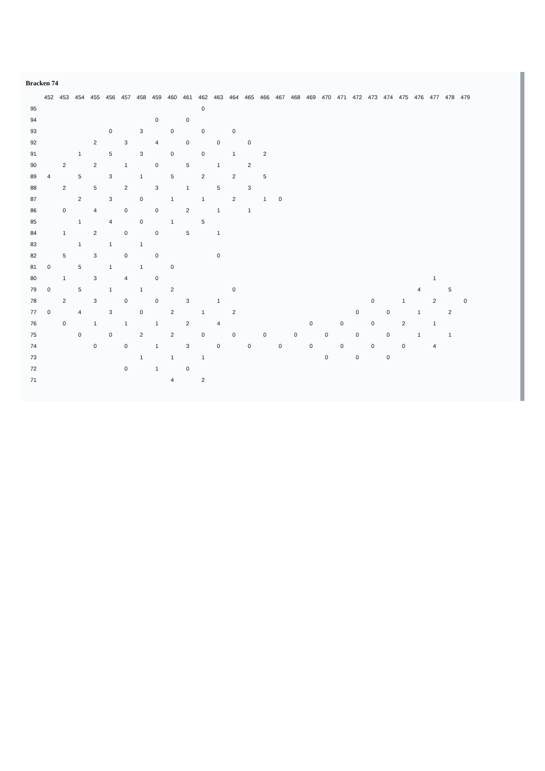Bracken 74
| | 452 | 453 | 454 | 455 | 456 | 457 | 458 | 459 | 460 | 461 | 462 | 463 | 464 | 465 | 466 | 467 | 468 | 469 | 470 | 471 | 472 | 473 | 474 | 475 | 476 | 477 | 478 | 479 |
| --- | --- | --- | --- | --- | --- | --- | --- | --- | --- | --- | --- | --- | --- | --- | --- | --- | --- | --- | --- | --- | --- | --- | --- | --- | --- | --- | --- | --- |
| 95 | | | | | | | | | | | 0 | | | | | | | | | | | | | | | | | |
| 94 | | | | | | | | 0 | | 0 | | | | | | | | | | | | | | | | | | |
| 93 | | | | | 0 | | 3 | | 0 | | 0 | | 0 | | | | | | | | | | | | | | | |
| 92 | | | | 2 | | 3 | | 4 | | 0 | | 0 | | 0 | | | | | | | | | | | | | | |
| 91 | | | 1 | | 5 | | 3 | | 0 | | 0 | | 1 | | 2 | | | | | | | | | | | | | |
| 90 | | 2 | | 2 | | 1 | | 0 | | 5 | | 1 | | 2 | | | | | | | | | | | | | | |
| 89 | 4 | | 5 | | 3 | | 1 | | 5 | | 2 | | 2 | | 5 | | | | | | | | | | | | | |
| 88 | | 2 | | 5 | | 2 | | 3 | | 1 | | 5 | | 3 | | | | | | | | | | | | | | |
| 87 | | | 2 | | 3 | | 0 | | 1 | | 1 | | 2 | | 1 | 0 | | | | | | | | | | | | |
| 86 | | 0 | | 4 | | 0 | | 0 | | 2 | | 1 | | 1 | | | | | | | | | | | | | | |
| 85 | | | 1 | | 4 | | 0 | | 1 | | 5 | | | | | | | | | | | | | | | | | |
| 84 | | 1 | | 2 | | 0 | | 0 | | 5 | | 1 | | | | | | | | | | | | | | | | |
| 83 | | | 1 | | 1 | | 1 | | | | | | | | | | | | | | | | | | | | | |
| 82 | | 5 | | 3 | | 0 | | 0 | | | | 0 | | | | | | | | | | | | | | | | |
| 81 | 0 | | 5 | | 1 | | 1 | | 0 | | | | | | | | | | | | | | | | | | | |
| 80 | | 1 | | 3 | | 4 | | 0 | | | | | | | | | | | | | | | | | | 1 | | |
| 79 | 0 | | 5 | | 1 | | 1 | | 2 | | | | 0 | | | | | | | | | | | | 4 | | 5 | |
| 78 | | 2 | | 3 | | 0 | | 0 | | 3 | | 1 | | | | | | | | | | 0 | | 1 | | 2 | | 0 |
| 77 | 0 | | 4 | | 3 | | 0 | | 2 | | 1 | | 2 | | | | | | | | 0 | | 0 | | 1 | | 2 | |
| 76 | | 0 | | 1 | | 1 | | 1 | | 2 | | 4 | | | | | | 0 | | 0 | | 0 | | 2 | | 1 | | |
| 75 | | | 0 | | 0 | | 2 | | 2 | | 0 | | 0 | | 0 | | 0 | | 0 | | 0 | | 0 | | 1 | | 1 | |
| 74 | | | | 0 | | 0 | | 1 | | 3 | | 0 | | 0 | | 0 | | 0 | | 0 | | 0 | | 0 | | 4 | | |
| 73 | | | | | | | 1 | | 1 | | 1 | | | | | | | | 0 | | 0 | | 0 | | | | | |
| 72 | | | | | | 0 | | 1 | | 0 | | | | | | | | | | | | | | | | | | |
| 71 | | | | | | | | | 4 | | 2 | | | | | | | | | | | | | | | | | |